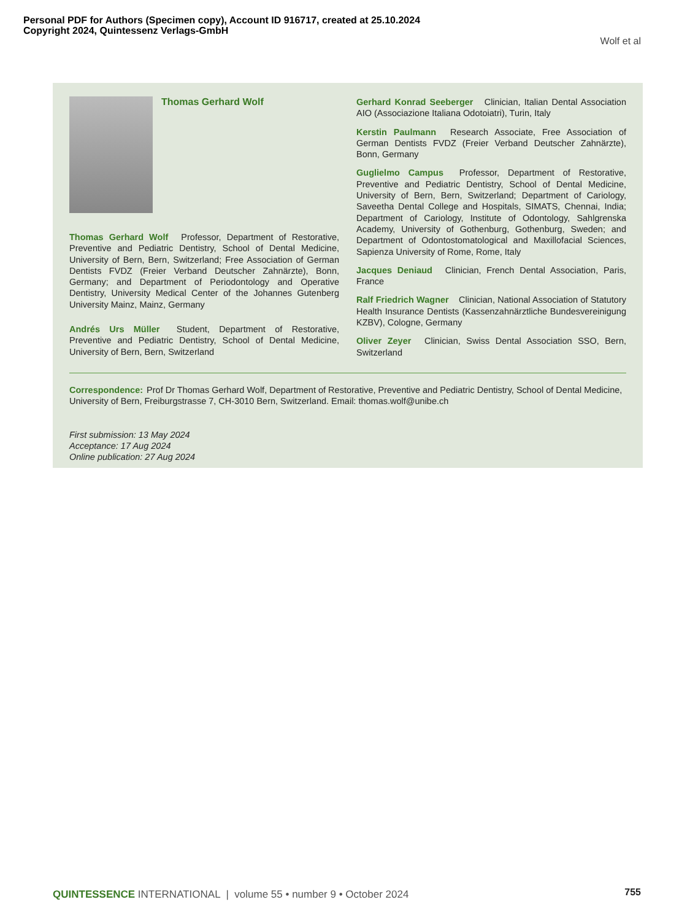Personal PDF for Authors (Specimen copy), Account ID 916717, created at 25.10.2024
Copyright 2024, Quintessenz Verlags-GmbH
Wolf et al
Thomas Gerhard Wolf
Thomas Gerhard Wolf Professor, Department of Restorative, Preventive and Pediatric Dentistry, School of Dental Medicine, University of Bern, Bern, Switzerland; Free Association of German Dentists FVDZ (Freier Verband Deutscher Zahnärzte), Bonn, Germany; and Department of Periodontology and Operative Dentistry, University Medical Center of the Johannes Gutenberg University Mainz, Mainz, Germany
Andrés Urs Müller Student, Department of Restorative, Preventive and Pediatric Dentistry, School of Dental Medicine, University of Bern, Bern, Switzerland
Gerhard Konrad Seeberger Clinician, Italian Dental Association AIO (Associazione Italiana Odotoiatri), Turin, Italy
Kerstin Paulmann Research Associate, Free Association of German Dentists FVDZ (Freier Verband Deutscher Zahnärzte), Bonn, Germany
Guglielmo Campus Professor, Department of Restorative, Preventive and Pediatric Dentistry, School of Dental Medicine, University of Bern, Bern, Switzerland; Department of Cariology, Saveetha Dental College and Hospitals, SIMATS, Chennai, India; Department of Cariology, Institute of Odontology, Sahlgrenska Academy, University of Gothenburg, Gothenburg, Sweden; and Department of Odontostomatological and Maxillofacial Sciences, Sapienza University of Rome, Rome, Italy
Jacques Deniaud Clinician, French Dental Association, Paris, France
Ralf Friedrich Wagner Clinician, National Association of Statutory Health Insurance Dentists (Kassenzahnärztliche Bundesvereinigung KZBV), Cologne, Germany
Oliver Zeyer Clinician, Swiss Dental Association SSO, Bern, Switzerland
Correspondence: Prof Dr Thomas Gerhard Wolf, Department of Restorative, Preventive and Pediatric Dentistry, School of Dental Medicine, University of Bern, Freiburgstrasse 7, CH-3010 Bern, Switzerland. Email: thomas.wolf@unibe.ch
First submission: 13 May 2024
Acceptance: 17 Aug 2024
Online publication: 27 Aug 2024
QUINTESSENCE INTERNATIONAL | volume 55 • number 9 • October 2024
755